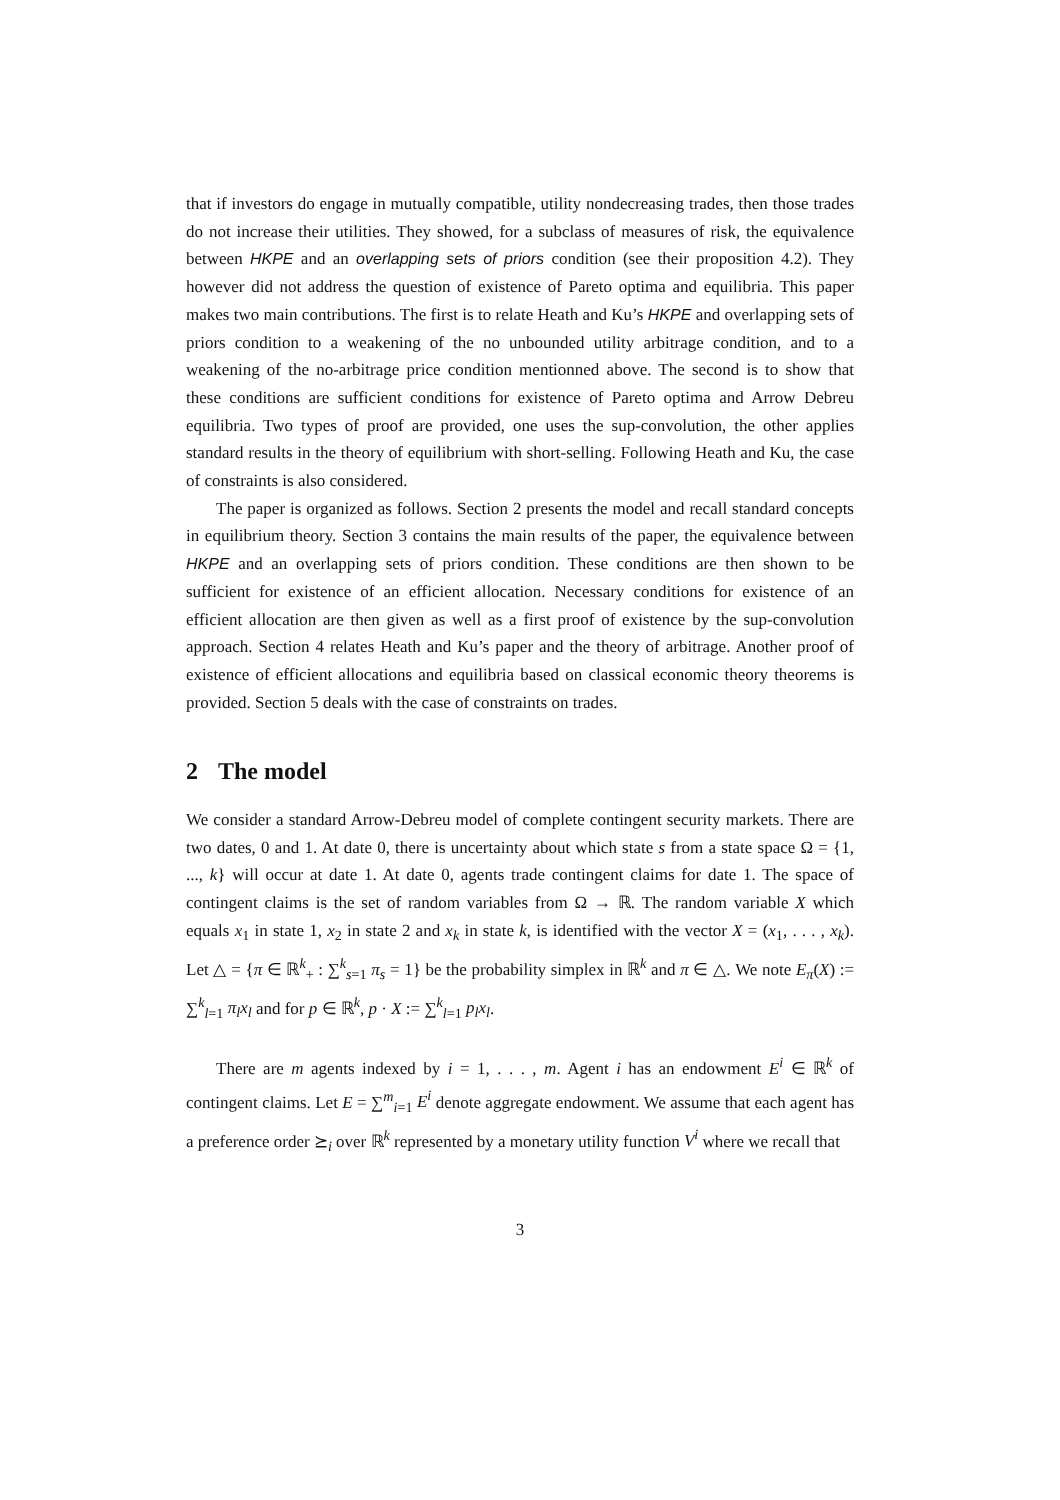that if investors do engage in mutually compatible, utility nondecreasing trades, then those trades do not increase their utilities. They showed, for a subclass of measures of risk, the equivalence between HKPE and an overlapping sets of priors condition (see their proposition 4.2). They however did not address the question of existence of Pareto optima and equilibria. This paper makes two main contributions. The first is to relate Heath and Ku’s HKPE and overlapping sets of priors condition to a weakening of the no unbounded utility arbitrage condition, and to a weakening of the no-arbitrage price condition mentionned above. The second is to show that these conditions are sufficient conditions for existence of Pareto optima and Arrow Debreu equilibria. Two types of proof are provided, one uses the sup-convolution, the other applies standard results in the theory of equilibrium with short-selling. Following Heath and Ku, the case of constraints is also considered.
The paper is organized as follows. Section 2 presents the model and recall standard concepts in equilibrium theory. Section 3 contains the main results of the paper, the equivalence between HKPE and an overlapping sets of priors condition. These conditions are then shown to be sufficient for existence of an efficient allocation. Necessary conditions for existence of an efficient allocation are then given as well as a first proof of existence by the sup-convolution approach. Section 4 relates Heath and Ku’s paper and the theory of arbitrage. Another proof of existence of efficient allocations and equilibria based on classical economic theory theorems is provided. Section 5 deals with the case of constraints on trades.
2 The model
We consider a standard Arrow-Debreu model of complete contingent security markets. There are two dates, 0 and 1. At date 0, there is uncertainty about which state s from a state space Ω = {1, ..., k} will occur at date 1. At date 0, agents trade contingent claims for date 1. The space of contingent claims is the set of random variables from Ω → ℝ. The random variable X which equals x<sub>1</sub> in state 1, x<sub>2</sub> in state 2 and x<sub>k</sub> in state k, is identified with the vector X = (x<sub>1</sub>, . . . , x<sub>k</sub>). Let △ = {π ∈ ℝ<sup>k</sup><sub>+</sub> : ∑<sup>k</sup><sub>s=1</sub> π<sub>s</sub> = 1} be the probability simplex in ℝ<sup>k</sup> and π ∈ △. We note E<sub>π</sub>(X) := ∑<sup>k</sup><sub>l=1</sub> π<sub>l</sub>x<sub>l</sub> and for p ∈ ℝ<sup>k</sup>, p · X := ∑<sup>k</sup><sub>l=1</sub> p<sub>l</sub>x<sub>l</sub>.
There are m agents indexed by i = 1, . . . , m. Agent i has an endowment E<sup>i</sup> ∈ ℝ<sup>k</sup> of contingent claims. Let E = ∑<sup>m</sup><sub>i=1</sub> E<sup>i</sup> denote aggregate endowment. We assume that each agent has a preference order ⪰<sub>i</sub> over ℝ<sup>k</sup> represented by a monetary utility function V<sup>i</sup> where we recall that
3